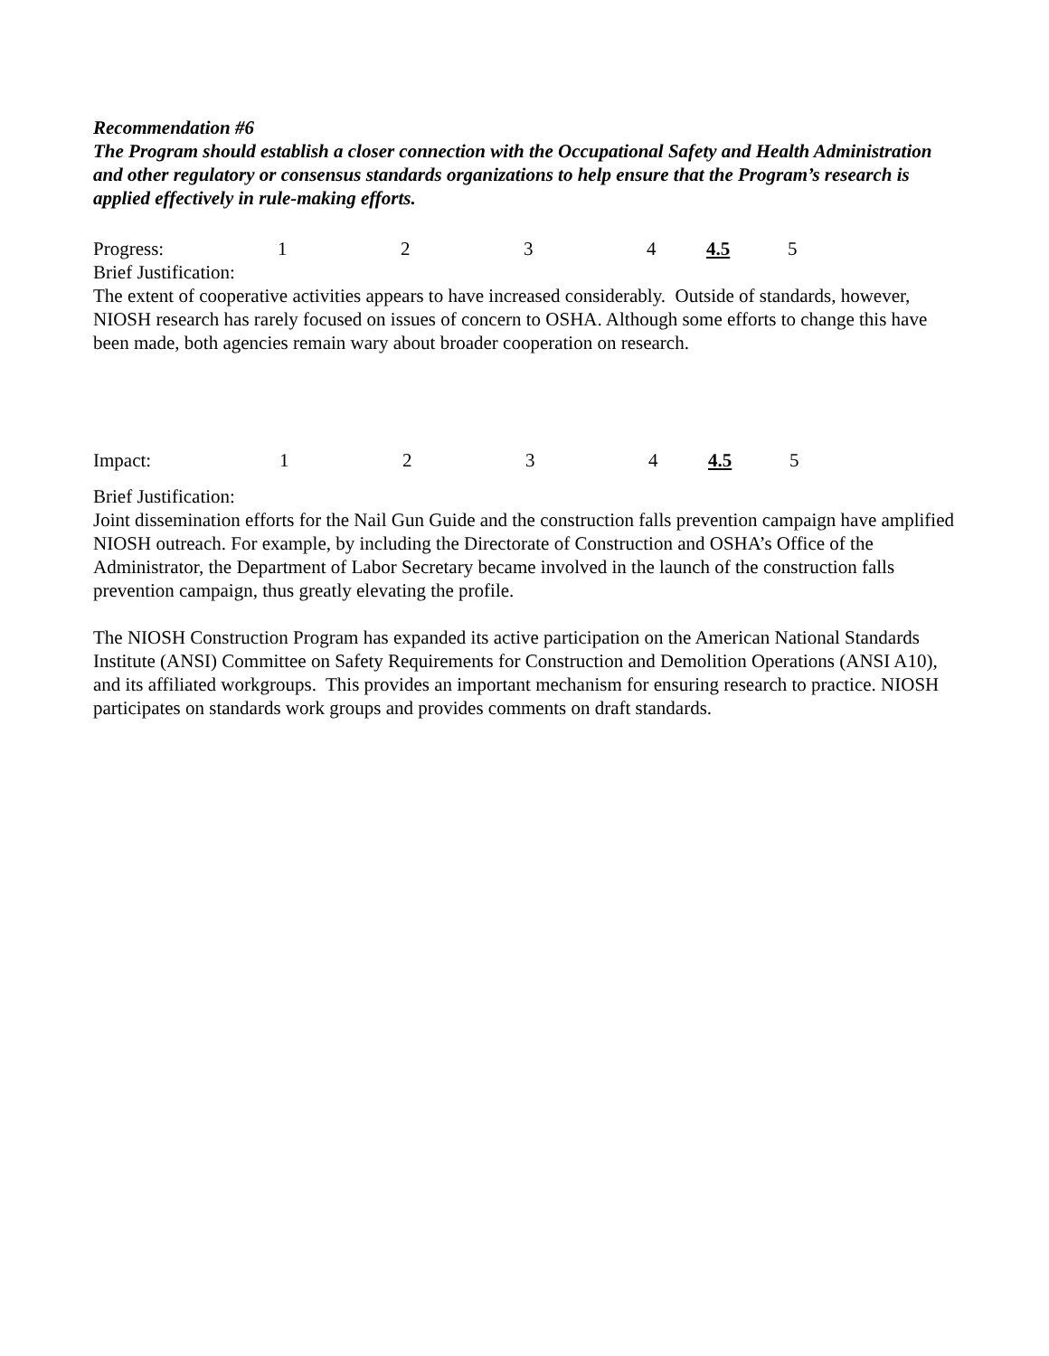Recommendation #6
The Program should establish a closer connection with the Occupational Safety and Health Administration and other regulatory or consensus standards organizations to help ensure that the Program’s research is applied effectively in rule-making efforts.
Progress: 1234 4.5 5
Brief Justification:
The extent of cooperative activities appears to have increased considerably. Outside of standards, however, NIOSH research has rarely focused on issues of concern to OSHA. Although some efforts to change this have been made, both agencies remain wary about broader cooperation on research.
Impact: 1234 4.5 5
Brief Justification:
Joint dissemination efforts for the Nail Gun Guide and the construction falls prevention campaign have amplified NIOSH outreach. For example, by including the Directorate of Construction and OSHA’s Office of the Administrator, the Department of Labor Secretary became involved in the launch of the construction falls prevention campaign, thus greatly elevating the profile.
The NIOSH Construction Program has expanded its active participation on the American National Standards Institute (ANSI) Committee on Safety Requirements for Construction and Demolition Operations (ANSI A10), and its affiliated workgroups. This provides an important mechanism for ensuring research to practice. NIOSH participates on standards work groups and provides comments on draft standards.